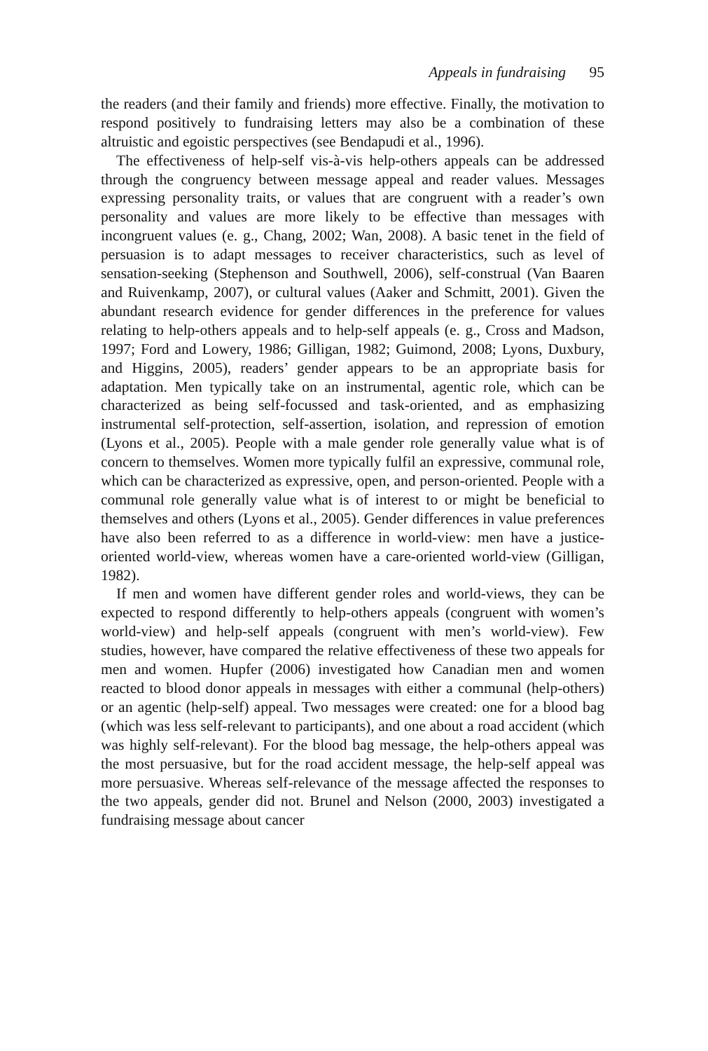Appeals in fundraising 95
the readers (and their family and friends) more effective. Finally, the motivation to respond positively to fundraising letters may also be a combination of these altruistic and egoistic perspectives (see Bendapudi et al., 1996).
The effectiveness of help-self vis-à-vis help-others appeals can be addressed through the congruency between message appeal and reader values. Messages expressing personality traits, or values that are congruent with a reader’s own personality and values are more likely to be effective than messages with incongruent values (e. g., Chang, 2002; Wan, 2008). A basic tenet in the field of persuasion is to adapt messages to receiver characteristics, such as level of sensation-seeking (Stephenson and Southwell, 2006), self-construal (Van Baaren and Ruivenkamp, 2007), or cultural values (Aaker and Schmitt, 2001). Given the abundant research evidence for gender differences in the preference for values relating to help-others appeals and to help-self appeals (e. g., Cross and Madson, 1997; Ford and Lowery, 1986; Gilligan, 1982; Guimond, 2008; Lyons, Duxbury, and Higgins, 2005), readers’ gender appears to be an appropriate basis for adaptation. Men typically take on an instrumental, agentic role, which can be characterized as being self-focussed and task-oriented, and as emphasizing instrumental self-protection, self-assertion, isolation, and repression of emotion (Lyons et al., 2005). People with a male gender role generally value what is of concern to themselves. Women more typically fulfil an expressive, communal role, which can be characterized as expressive, open, and person-oriented. People with a communal role generally value what is of interest to or might be beneficial to themselves and others (Lyons et al., 2005). Gender differences in value preferences have also been referred to as a difference in world-view: men have a justice-oriented world-view, whereas women have a care-oriented world-view (Gilligan, 1982).
If men and women have different gender roles and world-views, they can be expected to respond differently to help-others appeals (congruent with women’s world-view) and help-self appeals (congruent with men’s world-view). Few studies, however, have compared the relative effectiveness of these two appeals for men and women. Hupfer (2006) investigated how Canadian men and women reacted to blood donor appeals in messages with either a communal (help-others) or an agentic (help-self) appeal. Two messages were created: one for a blood bag (which was less self-relevant to participants), and one about a road accident (which was highly self-relevant). For the blood bag message, the help-others appeal was the most persuasive, but for the road accident message, the help-self appeal was more persuasive. Whereas self-relevance of the message affected the responses to the two appeals, gender did not. Brunel and Nelson (2000, 2003) investigated a fundraising message about cancer